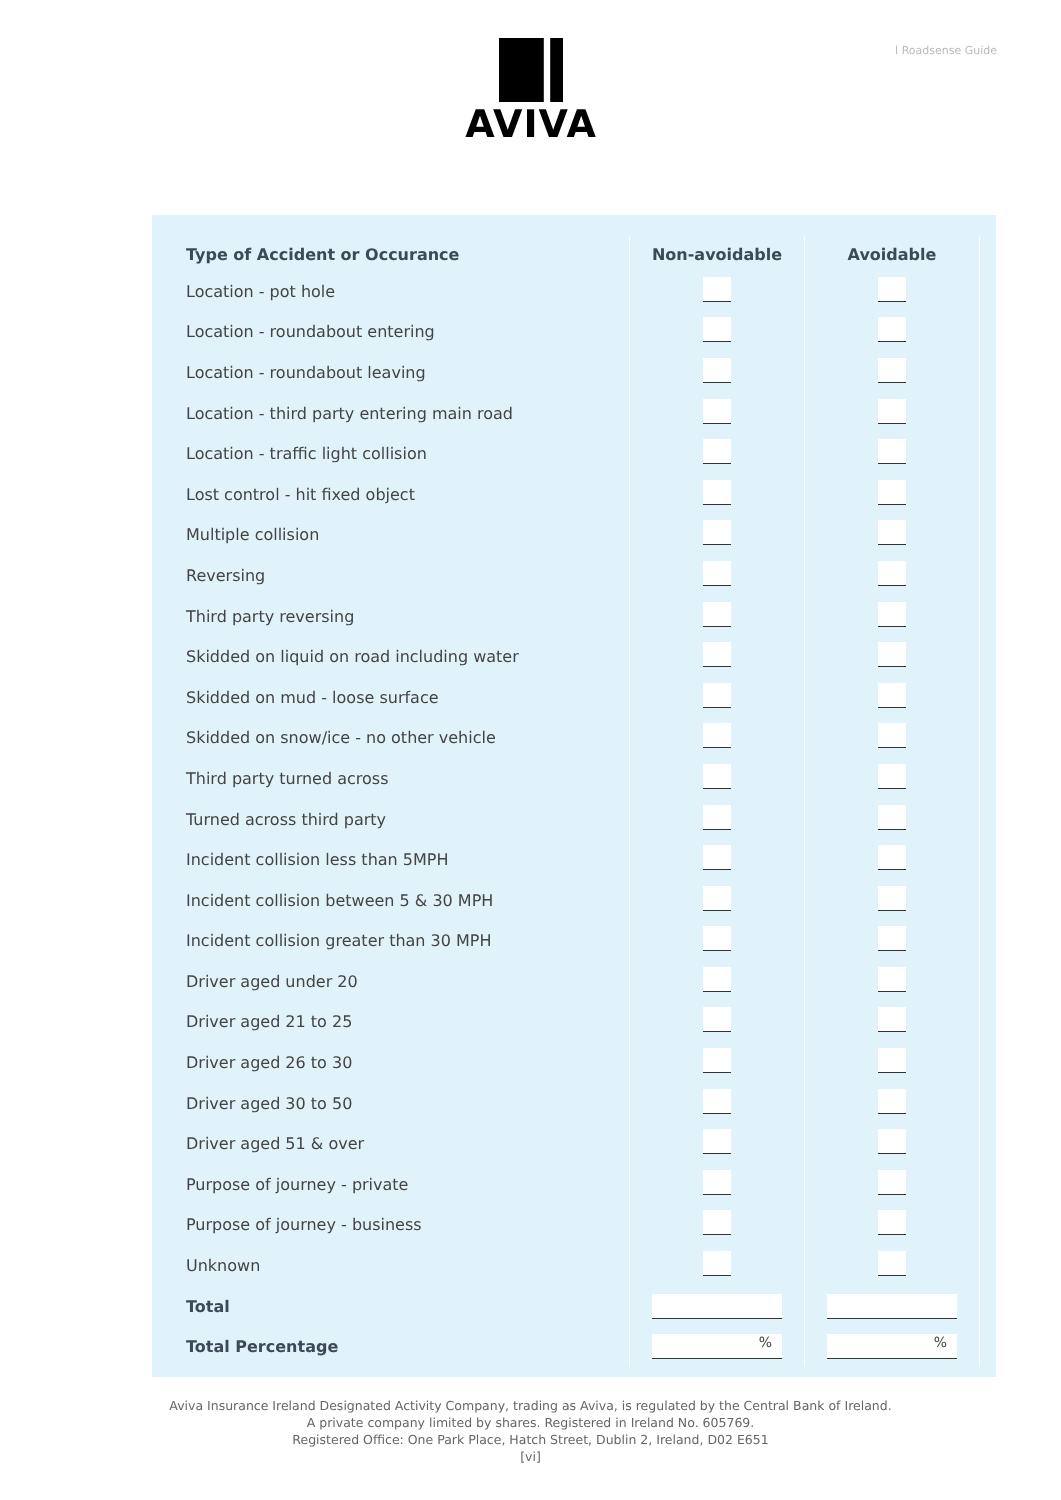l Roadsense Guide AVIVA
| Type of Accident or Occurance | Non-avoidable | Avoidable |
| --- | --- | --- |
| Location - pot hole | | |
| Location - roundabout entering | | |
| Location - roundabout leaving | | |
| Location - third party entering main road | | |
| Location - traffic light collision | | |
| Lost control - hit fixed object | | |
| Multiple collision | | |
| Reversing | | |
| Third party reversing | | |
| Skidded on liquid on road including water | | |
| Skidded on mud - loose surface | | |
| Skidded on snow/ice - no other vehicle | | |
| Third party turned across | | |
| Turned across third party | | |
| Incident collision less than 5MPH | | |
| Incident collision between 5 & 30 MPH | | |
| Incident collision greater than 30 MPH | | |
| Driver aged under 20 | | |
| Driver aged 21 to 25 | | |
| Driver aged 26 to 30 | | |
| Driver aged 30 to 50 | | |
| Driver aged 51 & over | | |
| Purpose of journey - private | | |
| Purpose of journey - business | | |
| Unknown | | |
| Total | | |
| Total Percentage | % | % |
Aviva Insurance Ireland Designated Activity Company, trading as Aviva, is regulated by the Central Bank of Ireland.
A private company limited by shares. Registered in Ireland No. 605769.
Registered Office: One Park Place, Hatch Street, Dublin 2, Ireland, D02 E651
[vi]